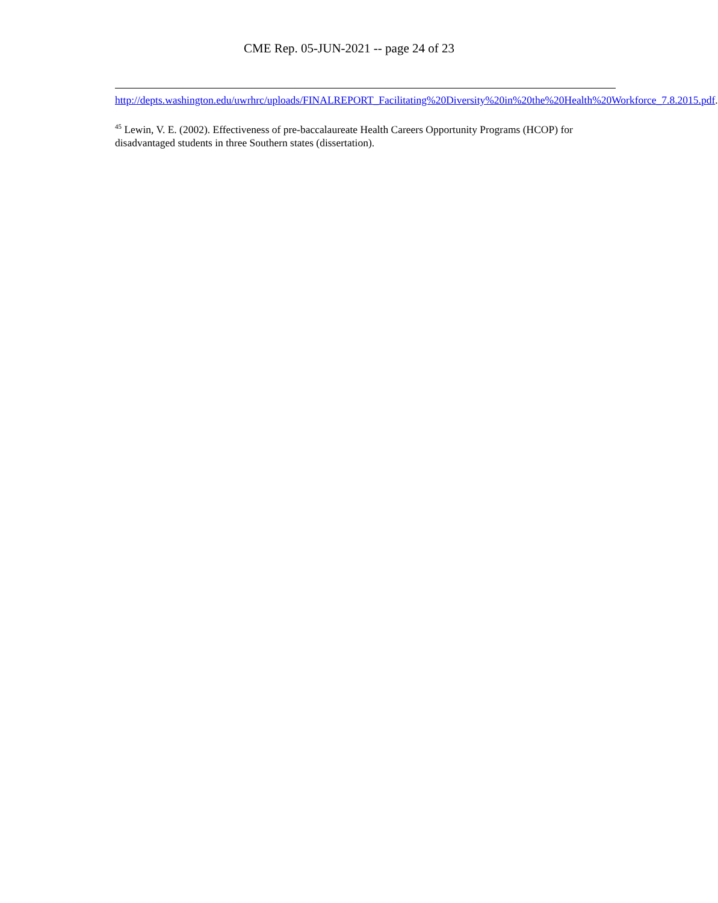CME Rep. 05-JUN-2021 -- page 24 of 23
http://depts.washington.edu/uwrhrc/uploads/FINALREPORT_Facilitating%20Diversity%20in%20the%20Health%20Workforce_7.8.2015.pdf.
<sup>45</sup> Lewin, V. E. (2002). Effectiveness of pre-baccalaureate Health Careers Opportunity Programs (HCOP) for disadvantaged students in three Southern states (dissertation).